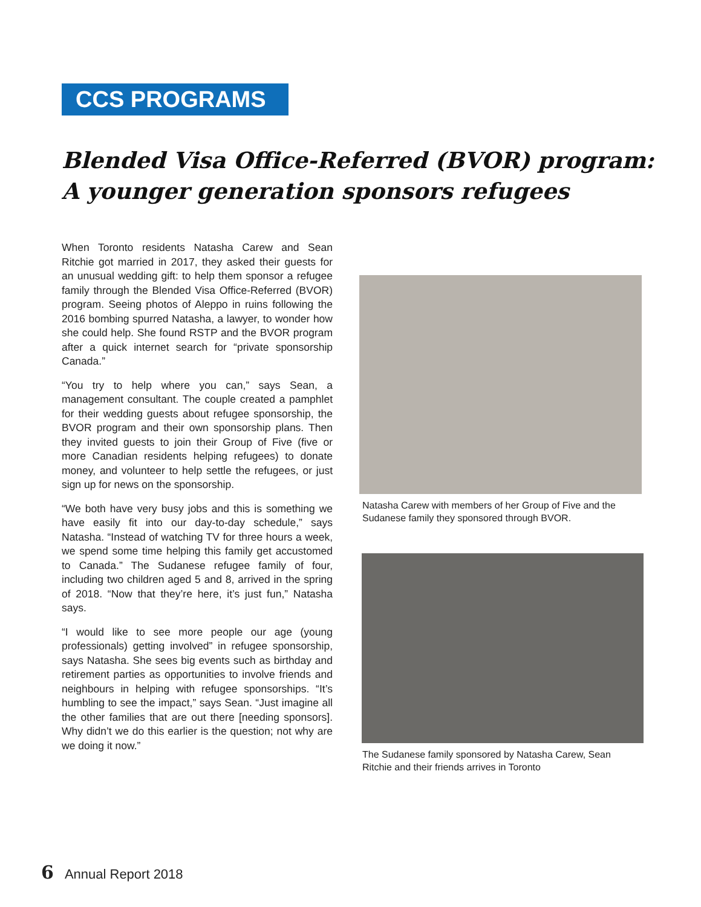CCS PROGRAMS
Blended Visa Office-Referred (BVOR) program:
A younger generation sponsors refugees
When Toronto residents Natasha Carew and Sean Ritchie got married in 2017, they asked their guests for an unusual wedding gift: to help them sponsor a refugee family through the Blended Visa Office-Referred (BVOR) program. Seeing photos of Aleppo in ruins following the 2016 bombing spurred Natasha, a lawyer, to wonder how she could help. She found RSTP and the BVOR program after a quick internet search for “private sponsorship Canada.”
“You try to help where you can,” says Sean, a management consultant. The couple created a pamphlet for their wedding guests about refugee sponsorship, the BVOR program and their own sponsorship plans. Then they invited guests to join their Group of Five (five or more Canadian residents helping refugees) to donate money, and volunteer to help settle the refugees, or just sign up for news on the sponsorship.
“We both have very busy jobs and this is something we have easily fit into our day-to-day schedule,” says Natasha. “Instead of watching TV for three hours a week, we spend some time helping this family get accustomed to Canada.” The Sudanese refugee family of four, including two children aged 5 and 8, arrived in the spring of 2018. “Now that they’re here, it’s just fun,” Natasha says.
“I would like to see more people our age (young professionals) getting involved” in refugee sponsorship, says Natasha. She sees big events such as birthday and retirement parties as opportunities to involve friends and neighbours in helping with refugee sponsorships. “It’s humbling to see the impact,” says Sean. “Just imagine all the other families that are out there [needing sponsors]. Why didn’t we do this earlier is the question; not why are we doing it now.”
Natasha Carew with members of her Group of Five and the Sudanese family they sponsored through BVOR.
The Sudanese family sponsored by Natasha Carew, Sean Ritchie and their friends arrives in Toronto
6 Annual Report 2018